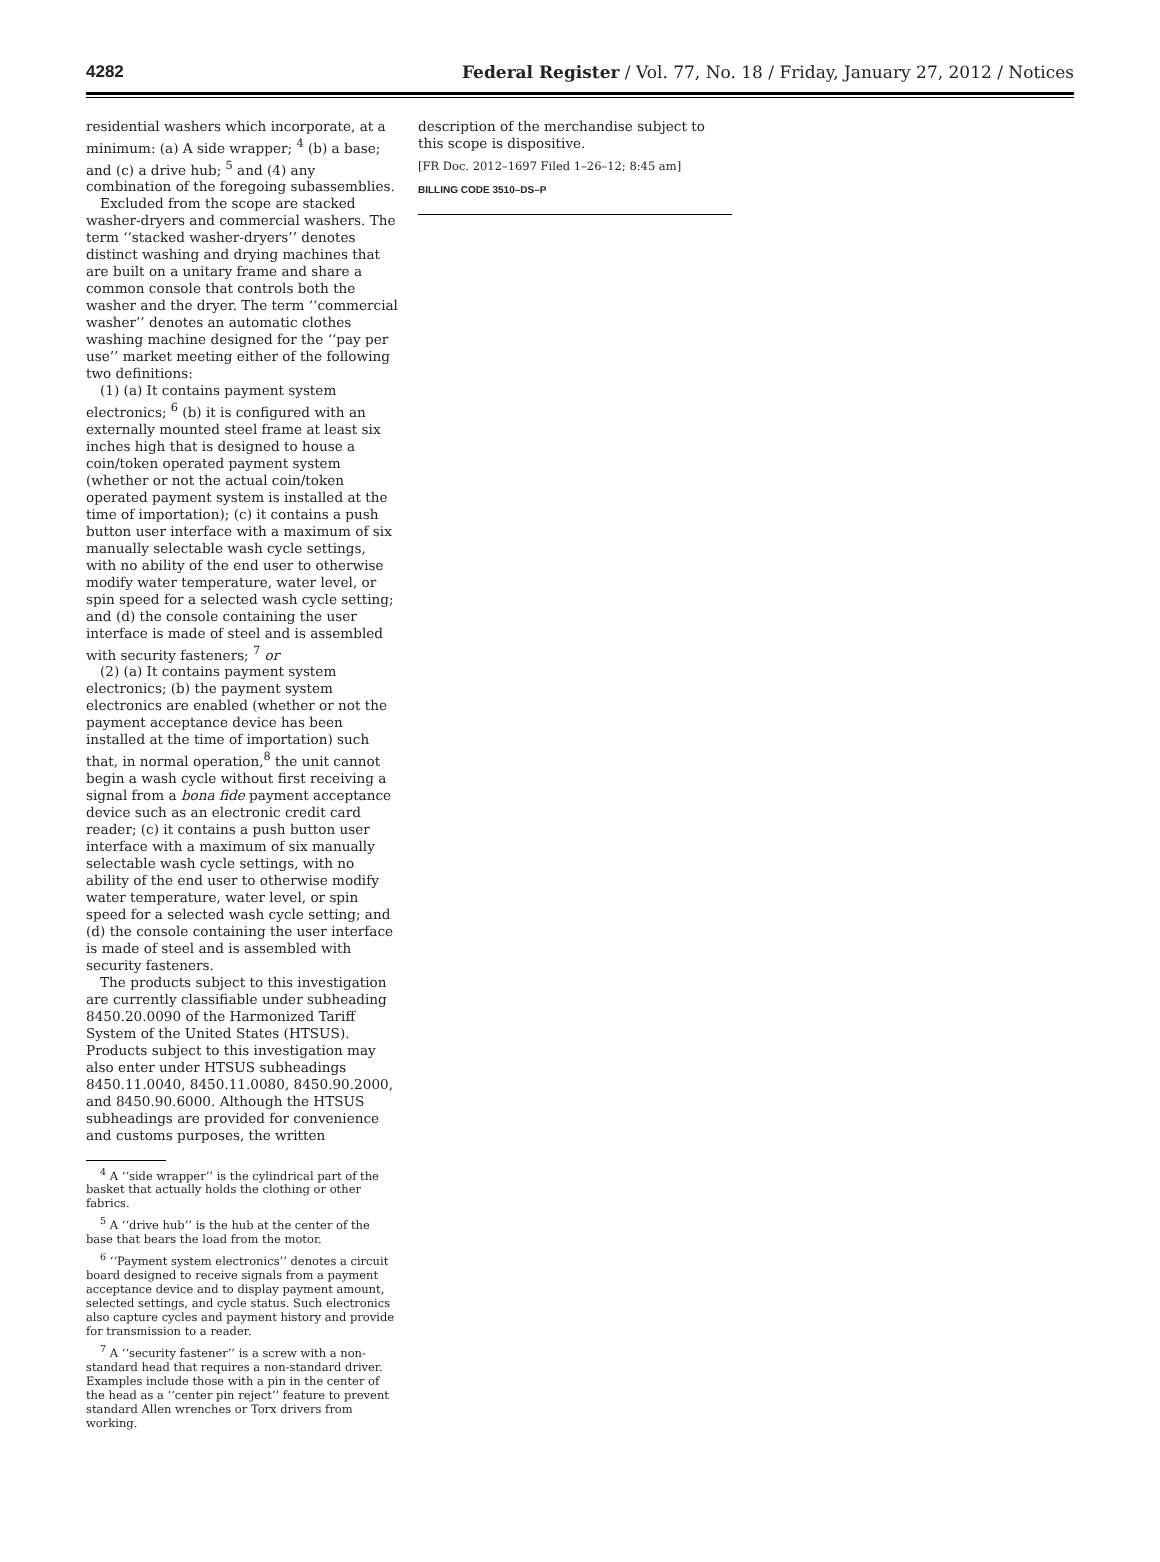4282 Federal Register / Vol. 77, No. 18 / Friday, January 27, 2012 / Notices
residential washers which incorporate, at a minimum: (a) A side wrapper; <sup>4</sup> (b) a base; and (c) a drive hub; <sup>5</sup> and (4) any combination of the foregoing subassemblies.
Excluded from the scope are stacked washer-dryers and commercial washers. The term ‘‘stacked washer-dryers’’ denotes distinct washing and drying machines that are built on a unitary frame and share a common console that controls both the washer and the dryer. The term ‘‘commercial washer’’ denotes an automatic clothes washing machine designed for the ‘‘pay per use’’ market meeting either of the following two definitions:
(1) (a) It contains payment system electronics; <sup>6</sup> (b) it is configured with an externally mounted steel frame at least six inches high that is designed to house a coin/token operated payment system (whether or not the actual coin/token operated payment system is installed at the time of importation); (c) it contains a push button user interface with a maximum of six manually selectable wash cycle settings, with no ability of the end user to otherwise modify water temperature, water level, or spin speed for a selected wash cycle setting; and (d) the console containing the user interface is made of steel and is assembled with security fasteners; <sup>7</sup> or
(2) (a) It contains payment system electronics; (b) the payment system electronics are enabled (whether or not the payment acceptance device has been installed at the time of importation) such that, in normal operation,<sup>8</sup> the unit cannot begin a wash cycle without first receiving a signal from a bona fide payment acceptance device such as an electronic credit card reader; (c) it contains a push button user interface with a maximum of six manually selectable wash cycle settings, with no ability of the end user to otherwise modify water temperature, water level, or spin speed for a selected wash cycle setting; and (d) the console containing the user interface is made of steel and is assembled with security fasteners.
The products subject to this investigation are currently classifiable under subheading 8450.20.0090 of the Harmonized Tariff System of the United States (HTSUS). Products subject to this investigation may also enter under HTSUS subheadings 8450.11.0040, 8450.11.0080, 8450.90.2000, and 8450.90.6000. Although the HTSUS subheadings are provided for convenience and customs purposes, the written
<sup>4</sup> A ‘‘side wrapper’’ is the cylindrical part of the basket that actually holds the clothing or other fabrics.
<sup>5</sup> A ‘‘drive hub’’ is the hub at the center of the base that bears the load from the motor.
<sup>6</sup> ‘‘Payment system electronics’’ denotes a circuit board designed to receive signals from a payment acceptance device and to display payment amount, selected settings, and cycle status. Such electronics also capture cycles and payment history and provide for transmission to a reader.
<sup>7</sup> A ‘‘security fastener’’ is a screw with a non-standard head that requires a non-standard driver. Examples include those with a pin in the center of the head as a ‘‘center pin reject’’ feature to prevent standard Allen wrenches or Torx drivers from working.
description of the merchandise subject to this scope is dispositive.
[FR Doc. 2012–1697 Filed 1–26–12; 8:45 am]
BILLING CODE 3510–DS–P